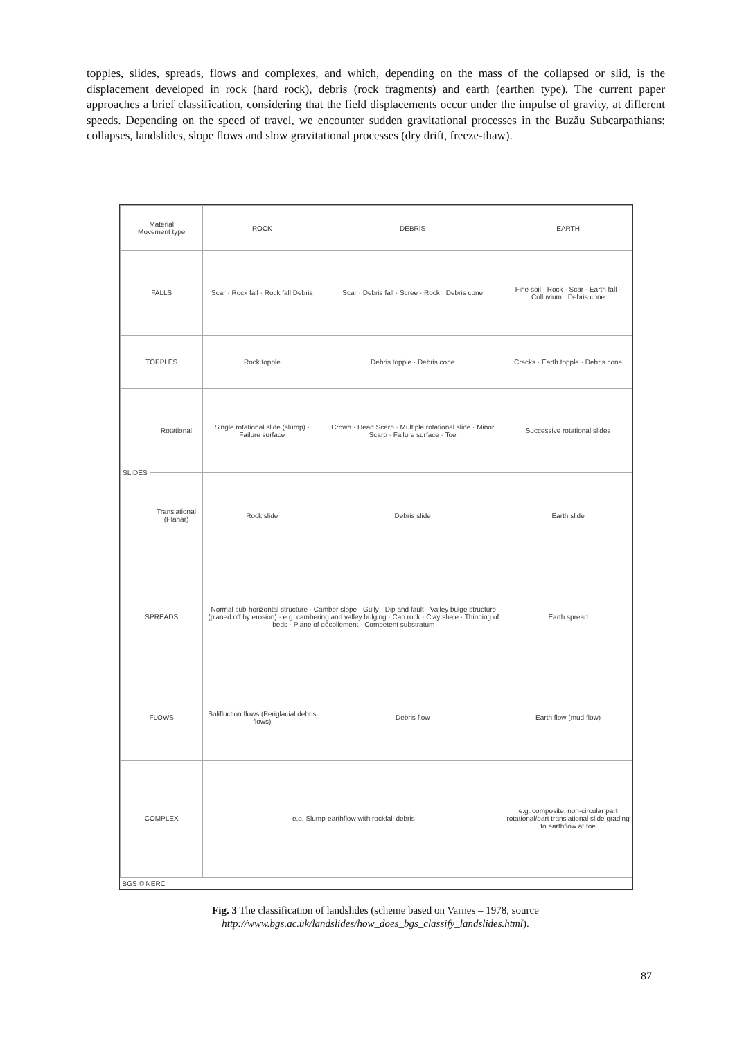topples, slides, spreads, flows and complexes, and which, depending on the mass of the collapsed or slid, is the displacement developed in rock (hard rock), debris (rock fragments) and earth (earthen type). The current paper approaches a brief classification, considering that the field displacements occur under the impulse of gravity, at different speeds. Depending on the speed of travel, we encounter sudden gravitational processes in the Buzău Subcarpathians: collapses, landslides, slope flows and slow gravitational processes (dry drift, freeze-thaw).
| Material Movement type | | ROCK | DEBRIS | EARTH |
| --- | --- | --- | --- | --- |
| FALLS | | Scar · Rock fall · Rock fall Debris | Scar · Debris fall · Scree · Rock · Debris cone | Fine soil · Rock · Scar · Earth fall · Colluvium · Debris cone |
| TOPPLES | | Rock topple | Debris topple · Debris cone | Cracks · Earth topple · Debris cone |
| SLIDES | Rotational | Single rotational slide (slump) · Failure surface | Crown · Head Scarp · Multiple rotational slide · Minor Scarp · Failure surface · Toe | Successive rotational slides |
| | Translational (Planar) | Rock slide | Debris slide | Earth slide |
| SPREADS | | Normal sub-horizontal structure · Camber slope · Gully · Dip and fault · Valley bulge structure (planed off by erosion) · e.g. cambering and valley bulging · Cap rock · Clay shale · Thinning of beds · Plane of décollement · Competent substratum | | Earth spread |
| FLOWS | | Solifluction flows (Periglacial debris flows) | Debris flow | Earth flow (mud flow) |
| COMPLEX | | e.g. Slump-earthflow with rockfall debris | | e.g. composite, non-circular part rotational/part translational slide grading to earthflow at toe |
| BGS © NERC | | | | |
Fig. 3 The classification of landslides (scheme based on Varnes – 1978, source http://www.bgs.ac.uk/landslides/how_does_bgs_classify_landslides.html).
87